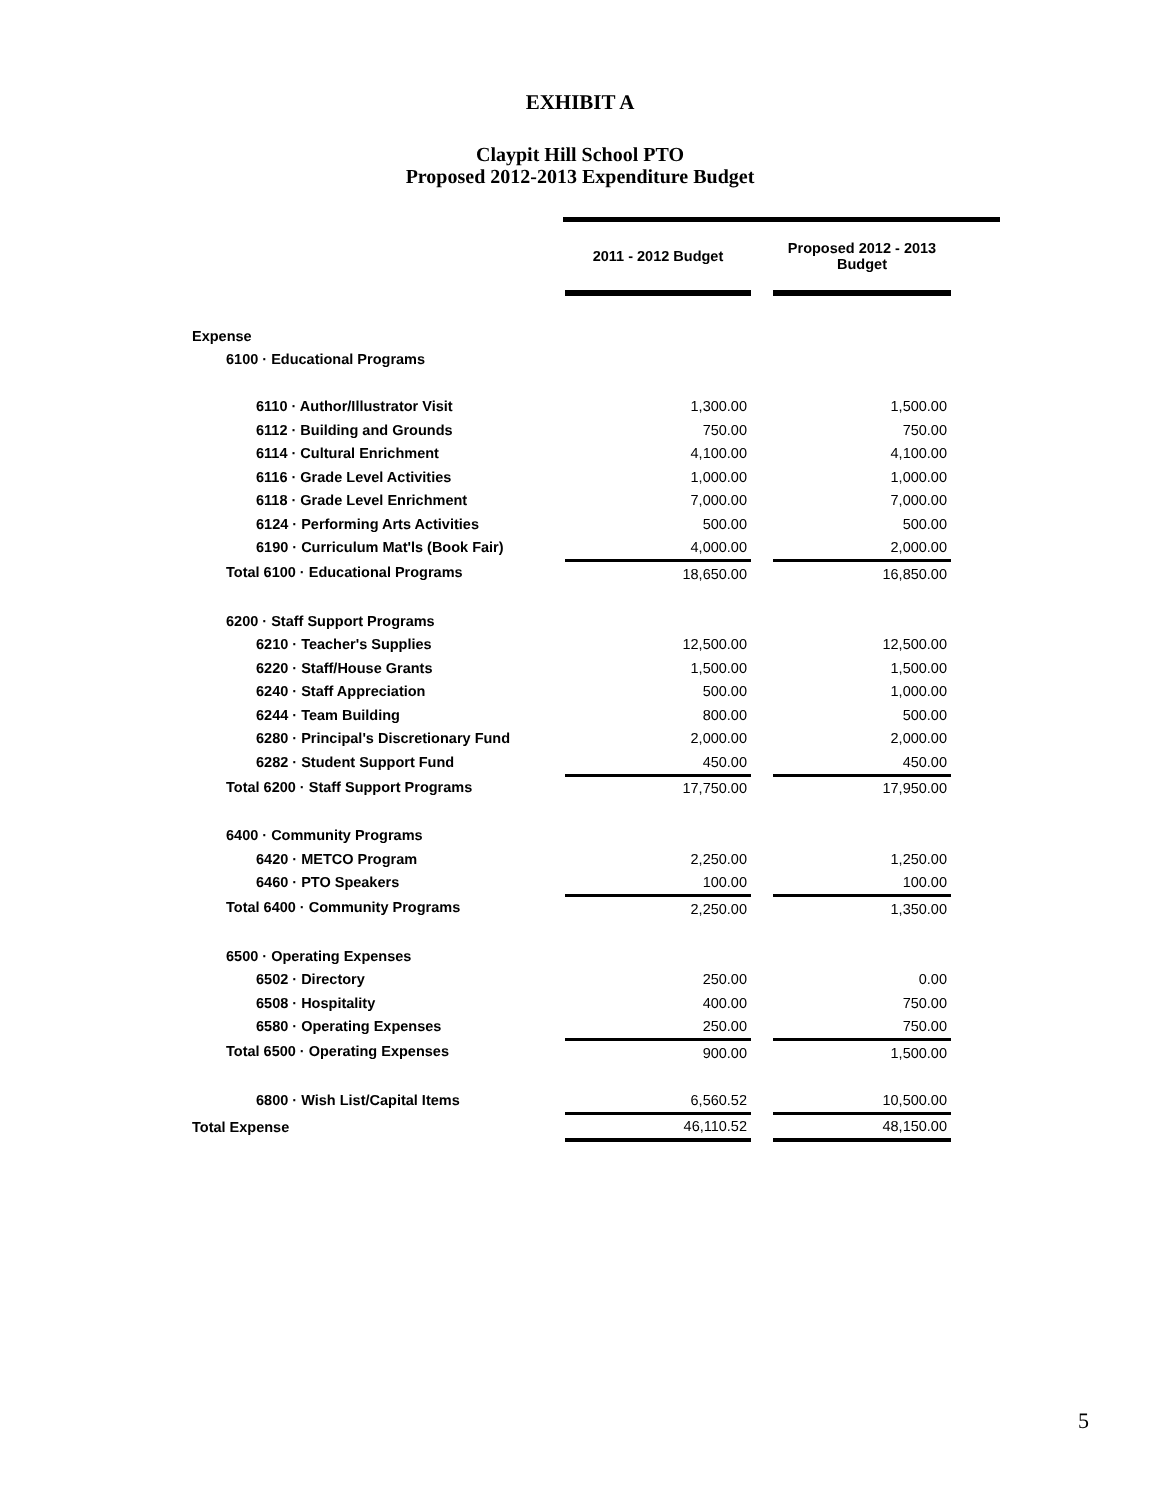EXHIBIT A
Claypit Hill School PTO
Proposed 2012-2013 Expenditure Budget
| | 2011 - 2012 Budget | | Proposed 2012 - 2013 Budget |
| --- | --- | --- | --- |
| Expense | | | |
| 6100 · Educational Programs | | | |
| 6110 · Author/Illustrator Visit | 1,300.00 | | 1,500.00 |
| 6112 · Building and Grounds | 750.00 | | 750.00 |
| 6114 · Cultural Enrichment | 4,100.00 | | 4,100.00 |
| 6116 · Grade Level Activities | 1,000.00 | | 1,000.00 |
| 6118 · Grade Level Enrichment | 7,000.00 | | 7,000.00 |
| 6124 · Performing Arts Activities | 500.00 | | 500.00 |
| 6190 · Curriculum Mat'ls (Book Fair) | 4,000.00 | | 2,000.00 |
| Total 6100 · Educational Programs | 18,650.00 | | 16,850.00 |
| 6200 · Staff Support Programs | | | |
| 6210 · Teacher's Supplies | 12,500.00 | | 12,500.00 |
| 6220 · Staff/House Grants | 1,500.00 | | 1,500.00 |
| 6240 · Staff Appreciation | 500.00 | | 1,000.00 |
| 6244 · Team Building | 800.00 | | 500.00 |
| 6280 · Principal's Discretionary Fund | 2,000.00 | | 2,000.00 |
| 6282 · Student Support Fund | 450.00 | | 450.00 |
| Total 6200 · Staff Support Programs | 17,750.00 | | 17,950.00 |
| 6400 · Community Programs | | | |
| 6420 · METCO Program | 2,250.00 | | 1,250.00 |
| 6460 · PTO Speakers | 100.00 | | 100.00 |
| Total 6400 · Community Programs | 2,250.00 | | 1,350.00 |
| 6500 · Operating Expenses | | | |
| 6502 · Directory | 250.00 | | 0.00 |
| 6508 · Hospitality | 400.00 | | 750.00 |
| 6580 · Operating Expenses | 250.00 | | 750.00 |
| Total 6500 · Operating Expenses | 900.00 | | 1,500.00 |
| 6800 · Wish List/Capital Items | 6,560.52 | | 10,500.00 |
| Total Expense | 46,110.52 | | 48,150.00 |
5